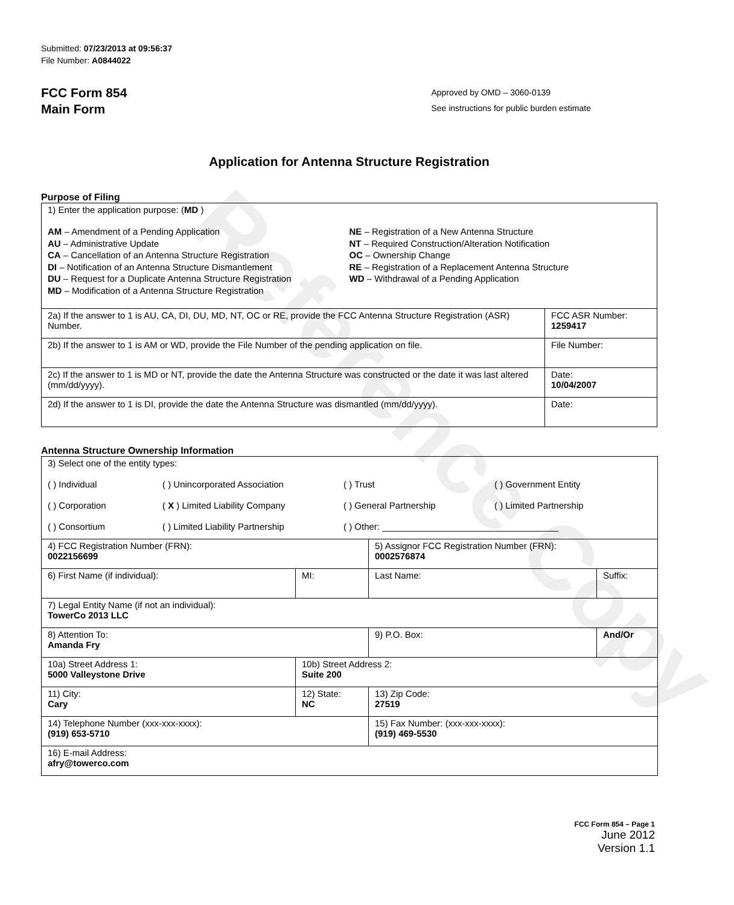Reference Copy
Submitted: 07/23/2013 at 09:56:37
File Number: A0844022
FCC Form 854
Main Form
Approved by OMD – 3060-0139
See instructions for public burden estimate
Application for Antenna Structure Registration
Purpose of Filing
| 1) Enter the application purpose: ( MD ) AM – Amendment of a Pending Application AU – Administrative Update CA – Cancellation of an Antenna Structure Registration DI – Notification of an Antenna Structure Dismantlement DU – Request for a Duplicate Antenna Structure Registration MD – Modification of a Antenna Structure Registration NE – Registration of a New Antenna Structure NT – Required Construction/Alteration Notification OC – Ownership Change RE – Registration of a Replacement Antenna Structure WD – Withdrawal of a Pending Application | |
| 2a) If the answer to 1 is AU, CA, DI, DU, MD, NT, OC or RE, provide the FCC Antenna Structure Registration (ASR) Number. | FCC ASR Number: 1259417 |
| 2b) If the answer to 1 is AM or WD, provide the File Number of the pending application on file. | File Number: |
| 2c) If the answer to 1 is MD or NT, provide the date the Antenna Structure was constructed or the date it was last altered (mm/dd/yyyy). | Date: 10/04/2007 |
| 2d) If the answer to 1 is DI, provide the date the Antenna Structure was dismantled (mm/dd/yyyy). | Date: |
Antenna Structure Ownership Information
| 3) Select one of the entity types: ( ) Individual ( ) Unincorporated Association ( ) Trust ( ) Government Entity ( ) Corporation ( X ) Limited Liability Company ( ) General Partnership ( ) Limited Partnership ( ) Consortium ( ) Limited Liability Partnership ( ) Other: ___________________________________ | | | |
| 4) FCC Registration Number (FRN): 0022156699 | | 5) Assignor FCC Registration Number (FRN): 0002576874 | |
| 6) First Name (if individual): | MI: | Last Name: | Suffix: |
| 7) Legal Entity Name (if not an individual): TowerCo 2013 LLC | | | |
| 8) Attention To: Amanda Fry | | 9) P.O. Box: | And/Or |
| 10a) Street Address 1: 5000 Valleystone Drive | 10b) Street Address 2: Suite 200 | | |
| 11) City: Cary | 12) State: NC | 13) Zip Code: 27519 | |
| 14) Telephone Number (xxx-xxx-xxxx): (919) 653-5710 | | 15) Fax Number: (xxx-xxx-xxxx): (919) 469-5530 | |
| 16) E-mail Address: afry@towerco.com | | | |
FCC Form 854 – Page 1
June 2012
Version 1.1